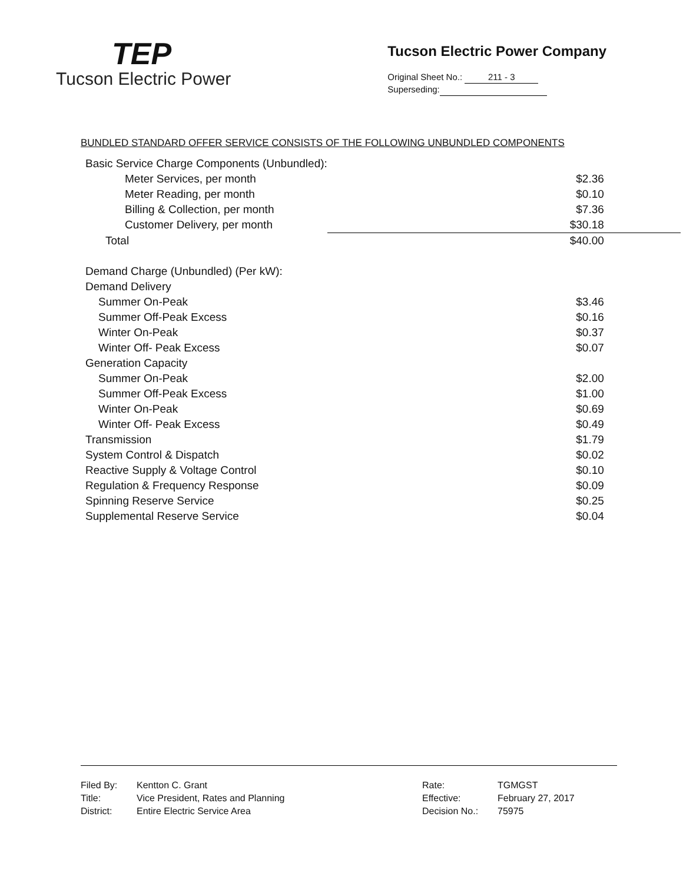TEP
Tucson Electric Power
Tucson Electric Power Company
Original Sheet No.: 211 - 3
Superseding:
BUNDLED STANDARD OFFER SERVICE CONSISTS OF THE FOLLOWING UNBUNDLED COMPONENTS
| Basic Service Charge Components (Unbundled): | |
| Meter Services, per month | $2.36 |
| Meter Reading, per month | $0.10 |
| Billing & Collection, per month | $7.36 |
| Customer Delivery, per month | $30.18 |
| Total | $40.00 |
| Demand Charge (Unbundled) (Per kW): | |
| Demand Delivery | |
| Summer On-Peak | $3.46 |
| Summer Off-Peak Excess | $0.16 |
| Winter On-Peak | $0.37 |
| Winter Off- Peak Excess | $0.07 |
| Generation Capacity | |
| Summer On-Peak | $2.00 |
| Summer Off-Peak Excess | $1.00 |
| Winter On-Peak | $0.69 |
| Winter Off- Peak Excess | $0.49 |
| Transmission | $1.79 |
| System Control & Dispatch | $0.02 |
| Reactive Supply & Voltage Control | $0.10 |
| Regulation & Frequency Response | $0.09 |
| Spinning Reserve Service | $0.25 |
| Supplemental Reserve Service | $0.04 |
| Filed By: | Kentton C. Grant |
| Title: | Vice President, Rates and Planning |
| District: | Entire Electric Service Area |
| Rate: | TGMGST |
| Effective: | February 27, 2017 |
| Decision No.: | 75975 |